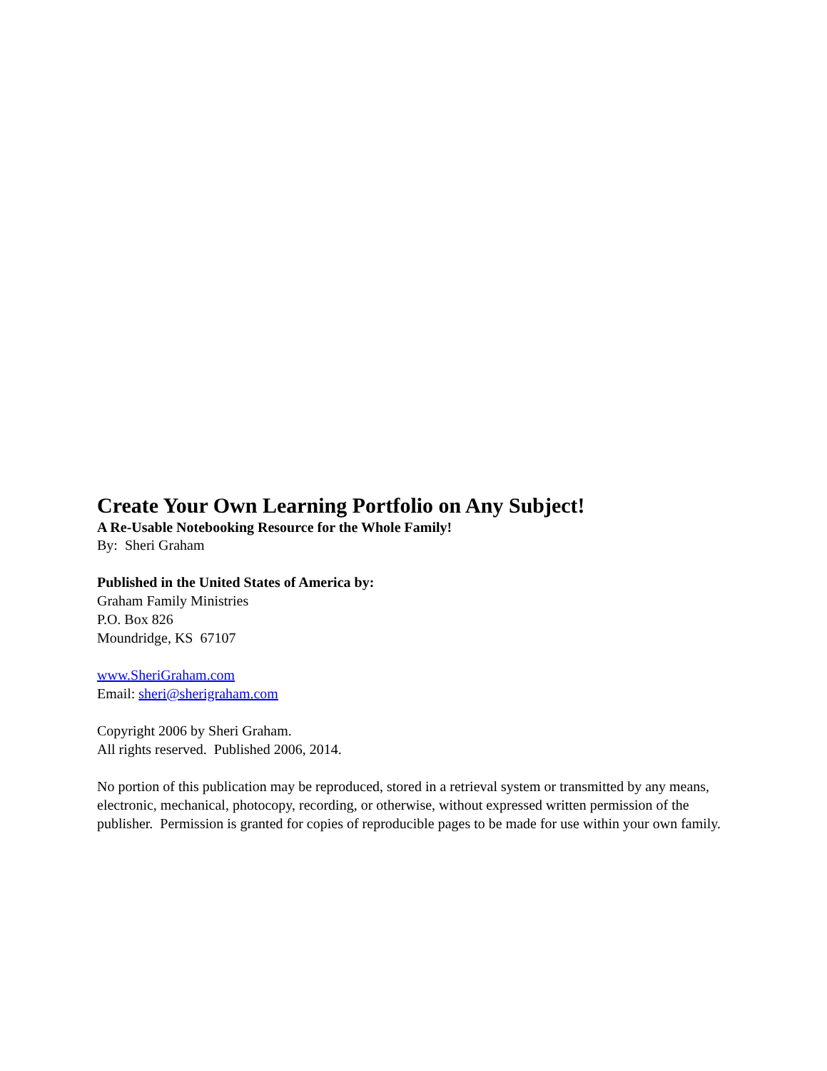Create Your Own Learning Portfolio on Any Subject!
A Re-Usable Notebooking Resource for the Whole Family!
By: Sheri Graham
Published in the United States of America by:
Graham Family Ministries
P.O. Box 826
Moundridge, KS 67107
www.SheriGraham.com
Email: sheri@sherigraham.com
Copyright 2006 by Sheri Graham.
All rights reserved. Published 2006, 2014.
No portion of this publication may be reproduced, stored in a retrieval system or transmitted by any means, electronic, mechanical, photocopy, recording, or otherwise, without expressed written permission of the publisher. Permission is granted for copies of reproducible pages to be made for use within your own family.